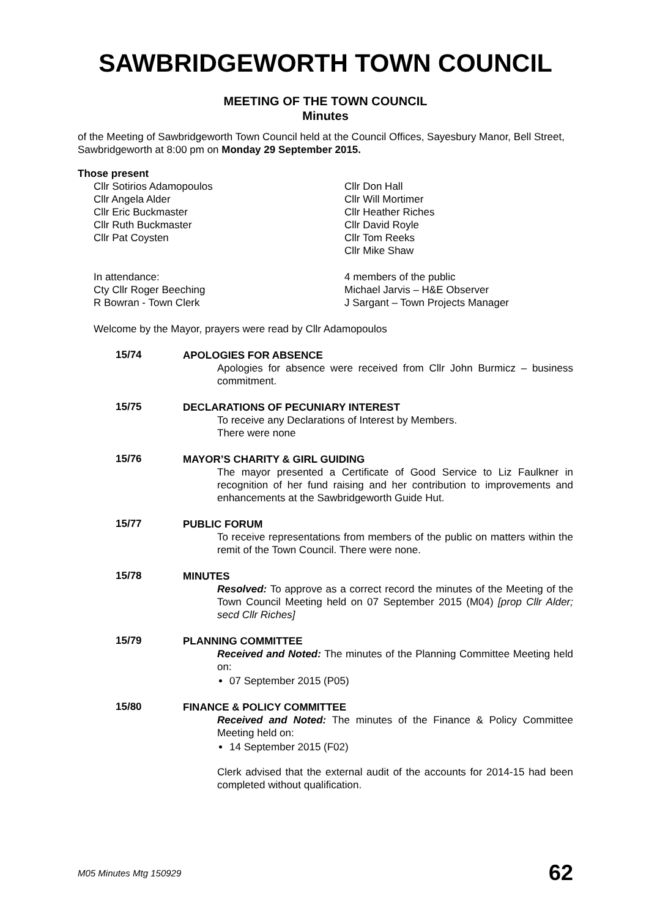SAWBRIDGEWORTH TOWN COUNCIL
MEETING OF THE TOWN COUNCIL
Minutes
of the Meeting of Sawbridgeworth Town Council held at the Council Offices, Sayesbury Manor, Bell Street, Sawbridgeworth at 8:00 pm on Monday 29 September 2015.
Those present
Cllr Sotirios Adamopoulos
Cllr Angela Alder
Cllr Eric Buckmaster
Cllr Ruth Buckmaster
Cllr Pat Coysten
Cllr Don Hall
Cllr Will Mortimer
Cllr Heather Riches
Cllr David Royle
Cllr Tom Reeks
Cllr Mike Shaw
In attendance:
Cty Cllr Roger Beeching
R Bowran - Town Clerk
4 members of the public
Michael Jarvis – H&E Observer
J Sargant – Town Projects Manager
Welcome by the Mayor, prayers were read by Cllr Adamopoulos
15/74
APOLOGIES FOR ABSENCE
Apologies for absence were received from Cllr John Burmicz – business commitment.
15/75
DECLARATIONS OF PECUNIARY INTEREST
To receive any Declarations of Interest by Members.
There were none
15/76
MAYOR’S CHARITY & GIRL GUIDING
The mayor presented a Certificate of Good Service to Liz Faulkner in recognition of her fund raising and her contribution to improvements and enhancements at the Sawbridgeworth Guide Hut.
15/77
PUBLIC FORUM
To receive representations from members of the public on matters within the remit of the Town Council. There were none.
15/78
MINUTES
Resolved: To approve as a correct record the minutes of the Meeting of the Town Council Meeting held on 07 September 2015 (M04) [prop Cllr Alder; secd Cllr Riches]
15/79
PLANNING COMMITTEE
Received and Noted: The minutes of the Planning Committee Meeting held on:
07 September 2015 (P05)
15/80
FINANCE & POLICY COMMITTEE
Received and Noted: The minutes of the Finance & Policy Committee Meeting held on:
14 September 2015 (F02)
Clerk advised that the external audit of the accounts for 2014-15 had been completed without qualification.
M05 Minutes Mtg 150929 62